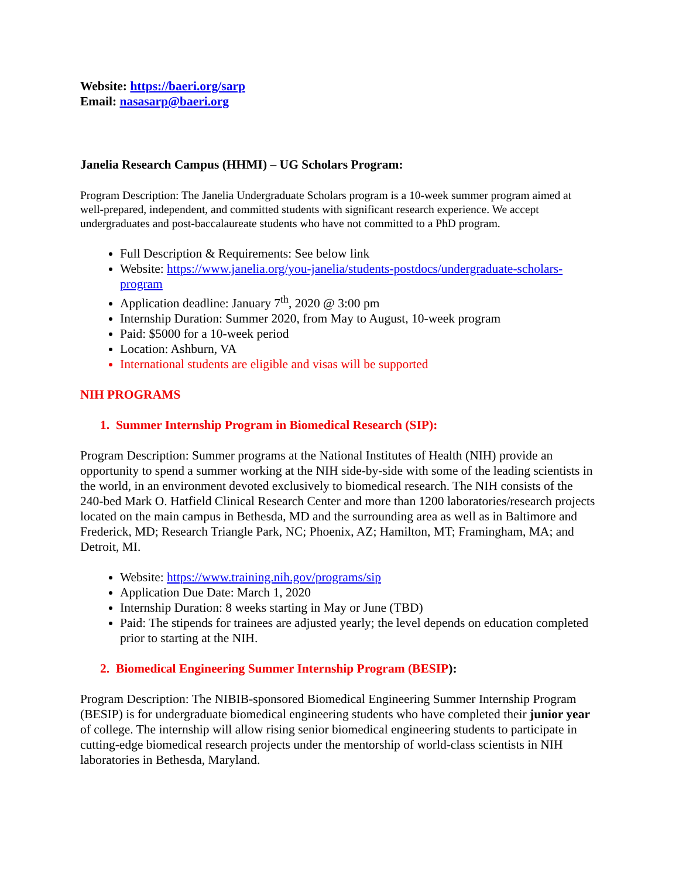Website: https://baeri.org/sarp
Email: nasasarp@baeri.org
Janelia Research Campus (HHMI) – UG Scholars Program:
Program Description: The Janelia Undergraduate Scholars program is a 10-week summer program aimed at well-prepared, independent, and committed students with significant research experience. We accept undergraduates and post-baccalaureate students who have not committed to a PhD program.
Full Description & Requirements: See below link
Website: https://www.janelia.org/you-janelia/students-postdocs/undergraduate-scholars-program
Application deadline: January 7<sup>th</sup>, 2020 @ 3:00 pm
Internship Duration: Summer 2020, from May to August, 10-week program
Paid: $5000 for a 10-week period
Location: Ashburn, VA
International students are eligible and visas will be supported
NIH PROGRAMS
1. Summer Internship Program in Biomedical Research (SIP):
Program Description: Summer programs at the National Institutes of Health (NIH) provide an opportunity to spend a summer working at the NIH side-by-side with some of the leading scientists in the world, in an environment devoted exclusively to biomedical research. The NIH consists of the 240-bed Mark O. Hatfield Clinical Research Center and more than 1200 laboratories/research projects located on the main campus in Bethesda, MD and the surrounding area as well as in Baltimore and Frederick, MD; Research Triangle Park, NC; Phoenix, AZ; Hamilton, MT; Framingham, MA; and Detroit, MI.
Website: https://www.training.nih.gov/programs/sip
Application Due Date: March 1, 2020
Internship Duration: 8 weeks starting in May or June (TBD)
Paid: The stipends for trainees are adjusted yearly; the level depends on education completed prior to starting at the NIH.
2. Biomedical Engineering Summer Internship Program (BESIP):
Program Description: The NIBIB-sponsored Biomedical Engineering Summer Internship Program (BESIP) is for undergraduate biomedical engineering students who have completed their junior year of college. The internship will allow rising senior biomedical engineering students to participate in cutting-edge biomedical research projects under the mentorship of world-class scientists in NIH laboratories in Bethesda, Maryland.